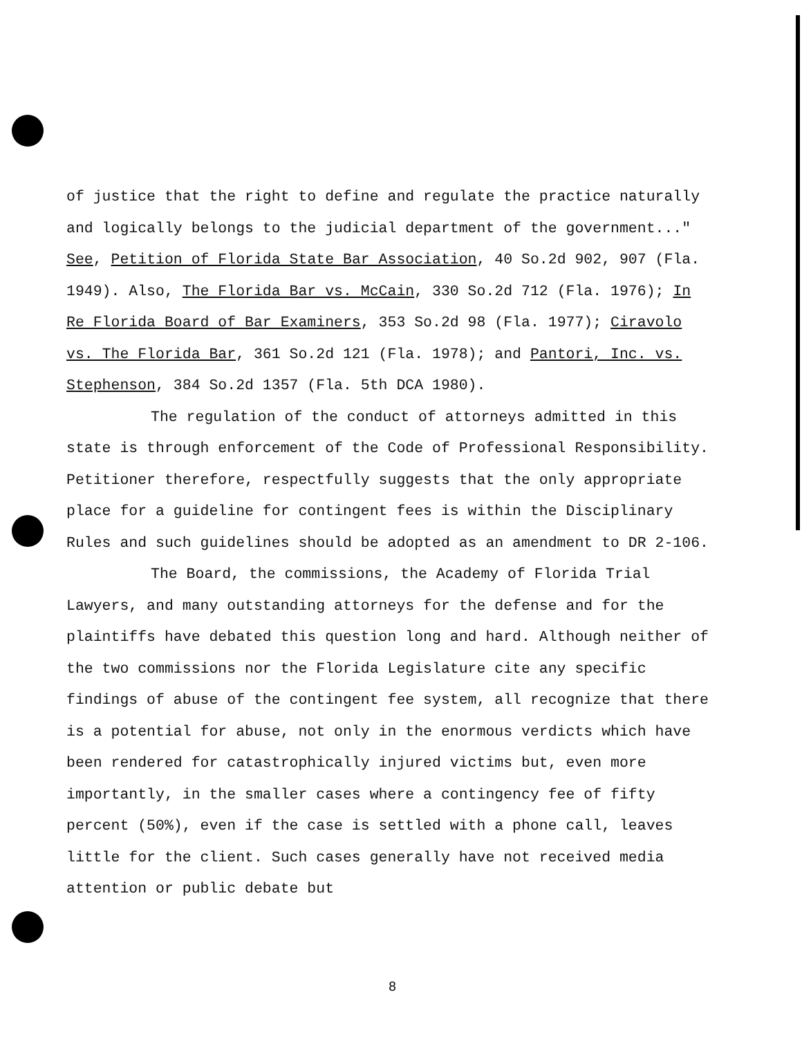of justice that the right to define and regulate the practice naturally and logically belongs to the judicial department of the government..." See, Petition of Florida State Bar Association, 40 So.2d 902, 907 (Fla. 1949). Also, The Florida Bar vs. McCain, 330 So.2d 712 (Fla. 1976); In Re Florida Board of Bar Examiners, 353 So.2d 98 (Fla. 1977); Ciravolo vs. The Florida Bar, 361 So.2d 121 (Fla. 1978); and Pantori, Inc. vs. Stephenson, 384 So.2d 1357 (Fla. 5th DCA 1980).
The regulation of the conduct of attorneys admitted in this state is through enforcement of the Code of Professional Responsibility. Petitioner therefore, respectfully suggests that the only appropriate place for a guideline for contingent fees is within the Disciplinary Rules and such guidelines should be adopted as an amendment to DR 2-106.
The Board, the commissions, the Academy of Florida Trial Lawyers, and many outstanding attorneys for the defense and for the plaintiffs have debated this question long and hard. Although neither of the two commissions nor the Florida Legislature cite any specific findings of abuse of the contingent fee system, all recognize that there is a potential for abuse, not only in the enormous verdicts which have been rendered for catastrophically injured victims but, even more importantly, in the smaller cases where a contingency fee of fifty percent (50%), even if the case is settled with a phone call, leaves little for the client. Such cases generally have not received media attention or public debate but
8